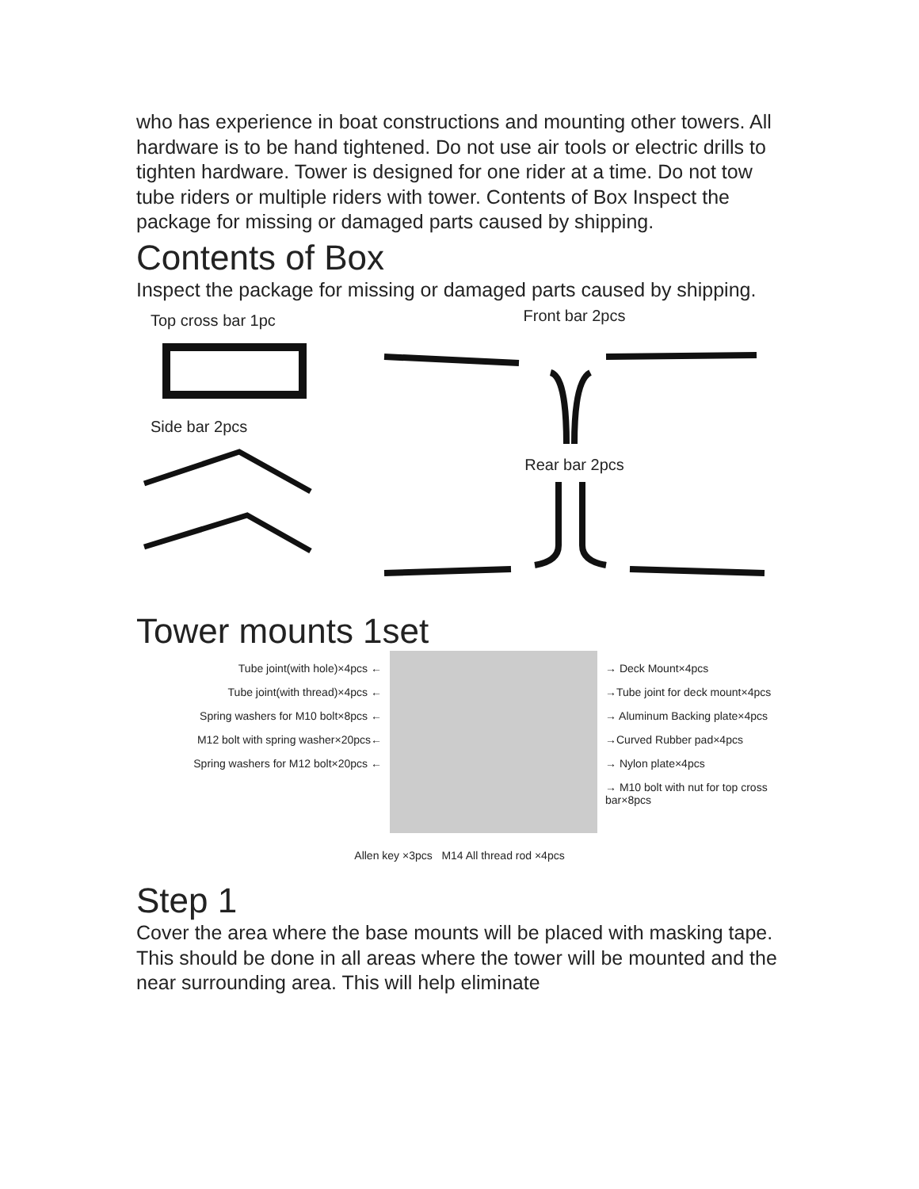who has experience in boat constructions and mounting other towers. All hardware is to be hand tightened. Do not use air tools or electric drills to tighten hardware. Tower is designed for one rider at a time. Do not tow tube riders or multiple riders with tower. Contents of Box Inspect the package for missing or damaged parts caused by shipping.
Contents of Box
Inspect the package for missing or damaged parts caused by shipping.
Top cross bar 1pc
Side bar 2pcs
Front bar 2pcs
Rear bar 2pcs
Tower mounts 1set
Tube joint(with hole)×4pcs ←
Tube joint(with thread)×4pcs ←
Spring washers for M10 bolt×8pcs ←
M12 bolt with spring washer×20pcs←
Spring washers for M12 bolt×20pcs ←
→ Deck Mount×4pcs
→Tube joint for deck mount×4pcs
→ Aluminum Backing plate×4pcs
→Curved Rubber pad×4pcs
→ Nylon plate×4pcs
→ M10 bolt with nut for top cross bar×8pcs
Allen key ×3pcs M14 All thread rod ×4pcs
Step 1
Cover the area where the base mounts will be placed with masking tape. This should be done in all areas where the tower will be mounted and the near surrounding area. This will help eliminate